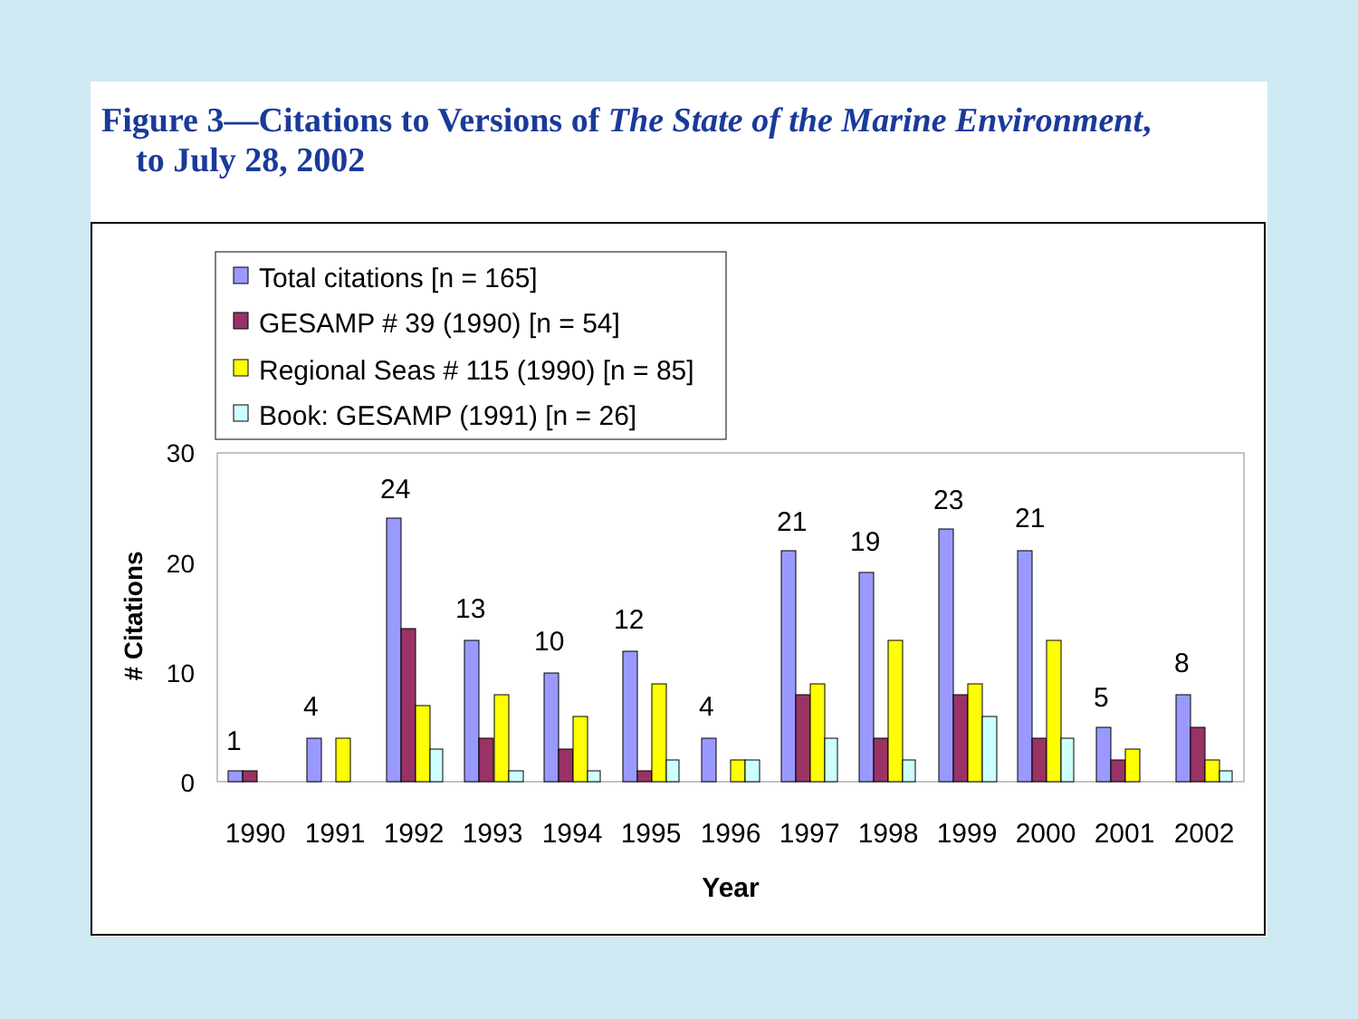Figure 3—Citations to Versions of The State of the Marine Environment,
to July 28, 2002
Total citations [n = 165]
GESAMP # 39 (1990) [n = 54]
Regional Seas # 115 (1990) [n = 85]
Book: GESAMP (1991) [n = 26]
30
20
10
0
# Citations
1
4
24
13
10
12
4
21
19
23
21
5
8
1990
1991
1992
1993
1994
1995
1996
1997
1998
1999
2000
2001
2002
Year